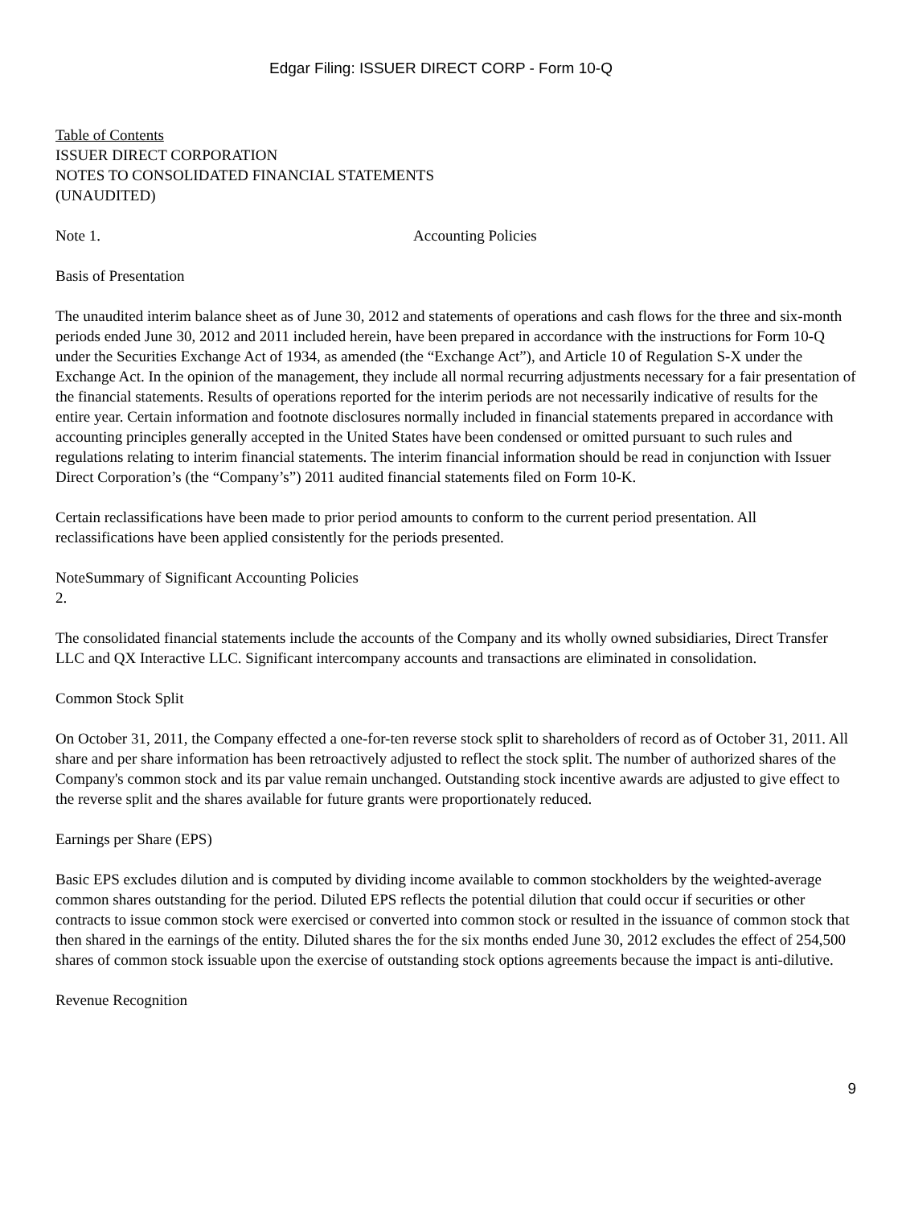Edgar Filing: ISSUER DIRECT CORP - Form 10-Q
Table of Contents
ISSUER DIRECT CORPORATION
NOTES TO CONSOLIDATED FINANCIAL STATEMENTS
(UNAUDITED)
Note 1. Accounting Policies
Basis of Presentation
The unaudited interim balance sheet as of June 30, 2012 and statements of operations and cash flows for the three and six-month periods ended June 30, 2012 and 2011 included herein, have been prepared in accordance with the instructions for Form 10-Q under the Securities Exchange Act of 1934, as amended (the “Exchange Act”), and Article 10 of Regulation S-X under the Exchange Act. In the opinion of the management, they include all normal recurring adjustments necessary for a fair presentation of the financial statements. Results of operations reported for the interim periods are not necessarily indicative of results for the entire year. Certain information and footnote disclosures normally included in financial statements prepared in accordance with accounting principles generally accepted in the United States have been condensed or omitted pursuant to such rules and regulations relating to interim financial statements. The interim financial information should be read in conjunction with Issuer Direct Corporation’s (the “Company’s”) 2011 audited financial statements filed on Form 10-K.
Certain reclassifications have been made to prior period amounts to conform to the current period presentation. All reclassifications have been applied consistently for the periods presented.
NoteSummary of Significant Accounting Policies
2.
The consolidated financial statements include the accounts of the Company and its wholly owned subsidiaries, Direct Transfer LLC and QX Interactive LLC. Significant intercompany accounts and transactions are eliminated in consolidation.
Common Stock Split
On October 31, 2011, the Company effected a one-for-ten reverse stock split to shareholders of record as of October 31, 2011. All share and per share information has been retroactively adjusted to reflect the stock split. The number of authorized shares of the Company's common stock and its par value remain unchanged. Outstanding stock incentive awards are adjusted to give effect to the reverse split and the shares available for future grants were proportionately reduced.
Earnings per Share (EPS)
Basic EPS excludes dilution and is computed by dividing income available to common stockholders by the weighted-average common shares outstanding for the period. Diluted EPS reflects the potential dilution that could occur if securities or other contracts to issue common stock were exercised or converted into common stock or resulted in the issuance of common stock that then shared in the earnings of the entity. Diluted shares the for the six months ended June 30, 2012 excludes the effect of 254,500 shares of common stock issuable upon the exercise of outstanding stock options agreements because the impact is anti-dilutive.
Revenue Recognition
9